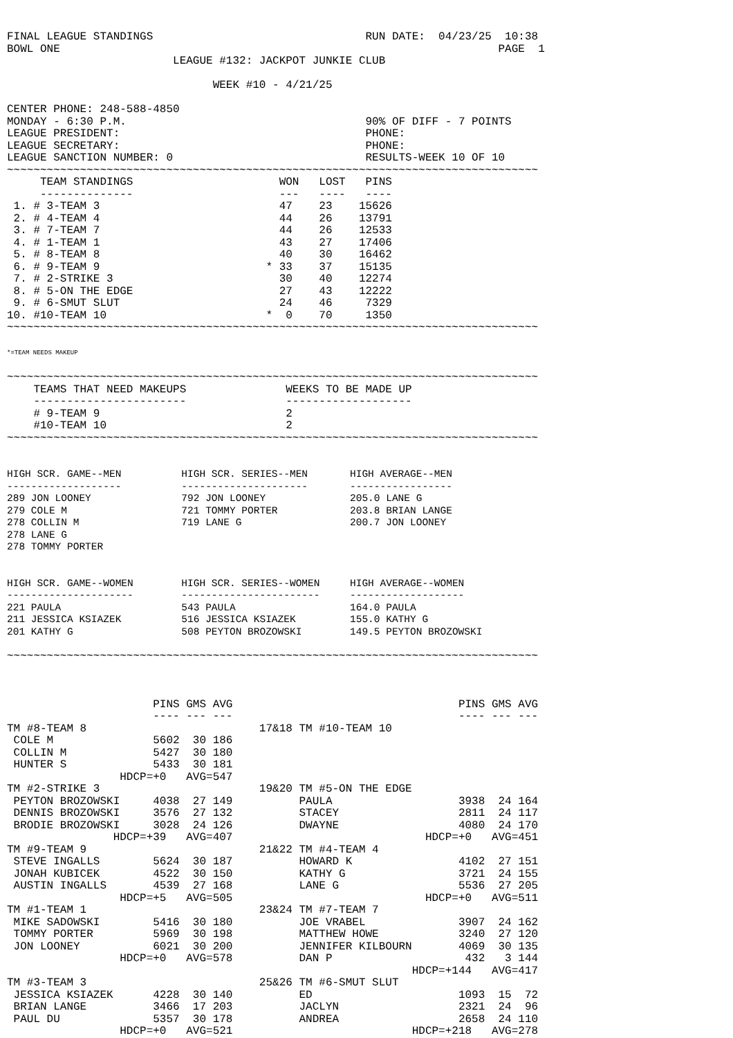FINAL LEAGUE STANDINGS                                RUN DATE:  04/23/25  10:38
BOWL ONE                                                                  PAGE  1
                         LEAGUE #132: JACKPOT JUNKIE CLUB

                               WEEK #10 - 4/21/25

CENTER PHONE: 248-588-4850
MONDAY - 6:30 P.M.                                    90% OF DIFF - 7 POINTS
LEAGUE PRESIDENT:                                     PHONE:
LEAGUE SECRETARY:                                     PHONE:
LEAGUE SANCTION NUMBER: 0                             RESULTS-WEEK 10 OF 10
~~~~~~~~~~~~~~~~~~~~~~~~~~~~~~~~~~~~~~~~~~~~~~~~~~~~~~~~~~~~~~~~~~~~~~~~~~~~~~~~
     TEAM STANDINGS                      WON   LOST   PINS
     --------------                      ---   ----   ----
 1. # 3-TEAM 3                           47    23    15626
 2. # 4-TEAM 4                           44    26    13791
 3. # 7-TEAM 7                           44    26    12533
 4. # 1-TEAM 1                           43    27    17406
 5. # 8-TEAM 8                           40    30    16462
 6. # 9-TEAM 9                         * 33    37    15135
 7. # 2-STRIKE 3                         30    40    12274
 8. # 5-ON THE EDGE                      27    43    12222
 9. # 6-SMUT SLUT                        24    46     7329
10. #10-TEAM 10                        *  0    70     1350
~~~~~~~~~~~~~~~~~~~~~~~~~~~~~~~~~~~~~~~~~~~~~~~~~~~~~~~~~~~~~~~~~~~~~~~~~~~~~~~~

*=TEAM NEEDS MAKEUP

~~~~~~~~~~~~~~~~~~~~~~~~~~~~~~~~~~~~~~~~~~~~~~~~~~~~~~~~~~~~~~~~~~~~~~~~~~~~~~~~
    TEAMS THAT NEED MAKEUPS               WEEKS TO BE MADE UP
    -----------------------               -------------------
    # 9-TEAM 9                            2
    #10-TEAM 10                           2
~~~~~~~~~~~~~~~~~~~~~~~~~~~~~~~~~~~~~~~~~~~~~~~~~~~~~~~~~~~~~~~~~~~~~~~~~~~~~~~~


HIGH SCR. GAME--MEN          HIGH SCR. SERIES--MEN       HIGH AVERAGE--MEN
-------------------          ---------------------       -----------------
289 JON LOONEY               792 JON LOONEY              205.0 LANE G
279 COLE M                   721 TOMMY PORTER            203.8 BRIAN LANGE
278 COLLIN M                 719 LANE G                  200.7 JON LOONEY
278 LANE G
278 TOMMY PORTER


HIGH SCR. GAME--WOMEN        HIGH SCR. SERIES--WOMEN     HIGH AVERAGE--WOMEN
---------------------        -----------------------     -------------------
221 PAULA                    543 PAULA                   164.0 PAULA
211 JESSICA KSIAZEK          516 JESSICA KSIAZEK         155.0 KATHY G
201 KATHY G                  508 PEYTON BROZOWSKI        149.5 PEYTON BROZOWSKI

~~~~~~~~~~~~~~~~~~~~~~~~~~~~~~~~~~~~~~~~~~~~~~~~~~~~~~~~~~~~~~~~~~~~~~~~~~~~~~~~



                      PINS GMS AVG                                  PINS GMS AVG
                      ---- --- ---                                  ---- --- ---
TM #8-TEAM 8                          17&18 TM #10-TEAM 10
 COLE M               5602  30 186
 COLLIN M             5427  30 180
 HUNTER S             5433  30 181
                 HDCP=+0   AVG=547
TM #2-STRIKE 3                        19&20 TM #5-ON THE EDGE
 PEYTON BROZOWSKI     4038  27 149          PAULA                   3938  24 164
 DENNIS BROZOWSKI     3576  27 132          STACEY                  2811  24 117
 BRODIE BROZOWSKI     3028  24 126          DWAYNE                  4080  24 170
                HDCP=+39   AVG=407                             HDCP=+0   AVG=451
TM #9-TEAM 9                          21&22 TM #4-TEAM 4
 STEVE INGALLS        5624  30 187          HOWARD K                4102  27 151
 JONAH KUBICEK        4522  30 150          KATHY G                 3721  24 155
 AUSTIN INGALLS       4539  27 168          LANE G                  5536  27 205
                 HDCP=+5   AVG=505                             HDCP=+0   AVG=511
TM #1-TEAM 1                          23&24 TM #7-TEAM 7
 MIKE SADOWSKI        5416  30 180          JOE VRABEL              3907  24 162
 TOMMY PORTER         5969  30 198          MATTHEW HOWE            3240  27 120
 JON LOONEY           6021  30 200          JENNIFER KILBOURN       4069  30 135
                 HDCP=+0   AVG=578          DAN P                    432   3 144
                                                             HDCP=+144   AVG=417
TM #3-TEAM 3                          25&26 TM #6-SMUT SLUT
 JESSICA KSIAZEK      4228  30 140          ED                      1093  15  72
 BRIAN LANGE          3466  17 203          JACLYN                  2321  24  96
 PAUL DU              5357  30 178          ANDREA                  2658  24 110
                 HDCP=+0   AVG=521                           HDCP=+218   AVG=278